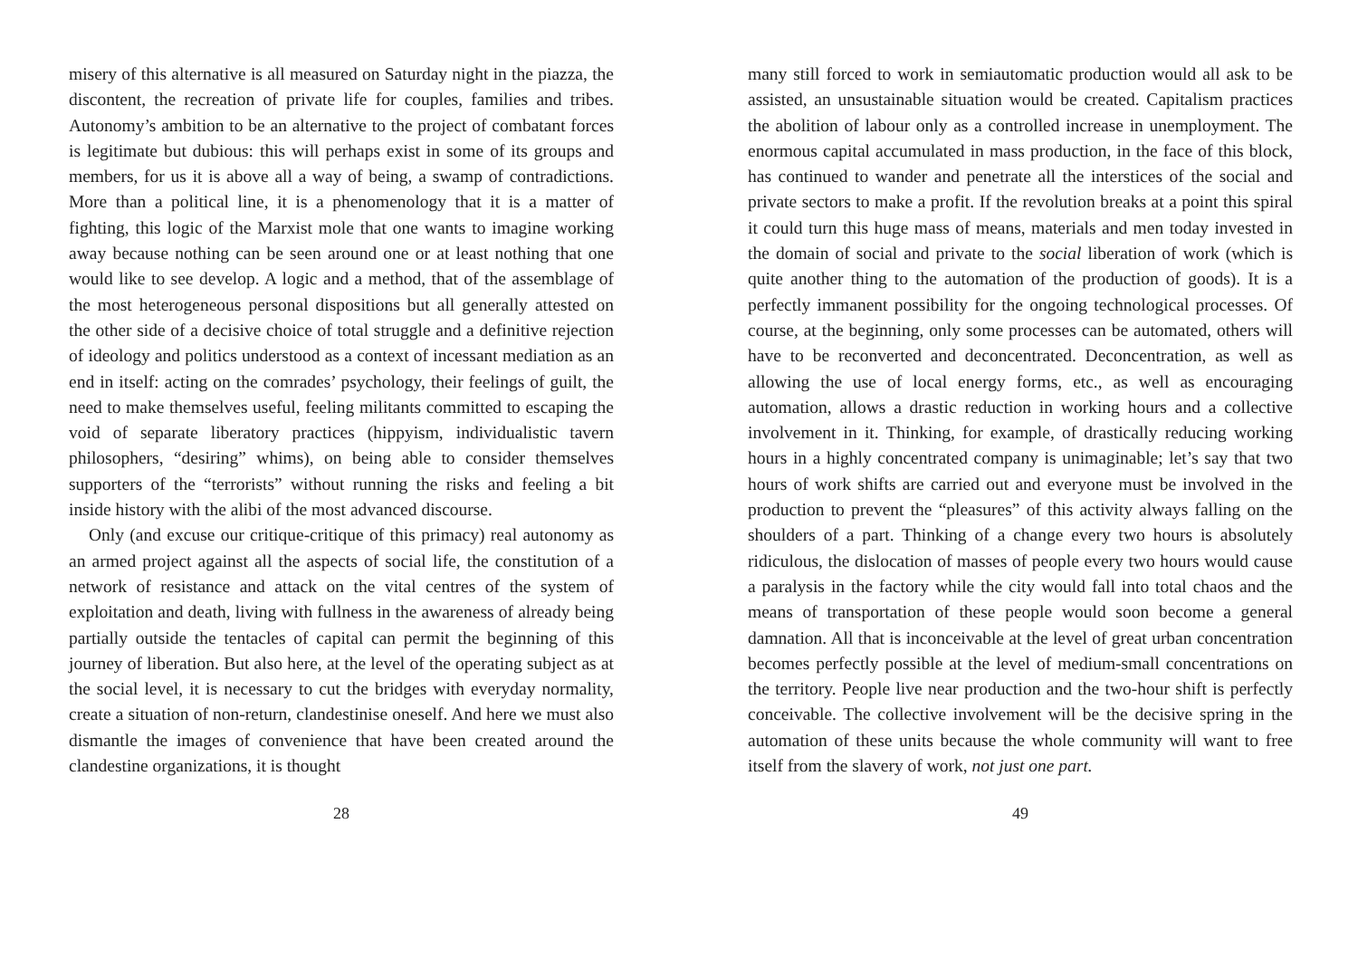misery of this alternative is all measured on Saturday night in the piazza, the discontent, the recreation of private life for couples, families and tribes. Autonomy’s ambition to be an alternative to the project of combatant forces is legitimate but dubious: this will perhaps exist in some of its groups and members, for us it is above all a way of being, a swamp of contradictions. More than a political line, it is a phenomenology that it is a matter of fighting, this logic of the Marxist mole that one wants to imagine working away because nothing can be seen around one or at least nothing that one would like to see develop. A logic and a method, that of the assemblage of the most heterogeneous personal dispositions but all generally attested on the other side of a decisive choice of total struggle and a definitive rejection of ideology and politics understood as a context of incessant mediation as an end in itself: acting on the comrades’ psychology, their feelings of guilt, the need to make themselves useful, feeling militants committed to escaping the void of separate liberatory practices (hippyism, individualistic tavern philosophers, “desiring” whims), on being able to consider themselves supporters of the “terrorists” without running the risks and feeling a bit inside history with the alibi of the most advanced discourse.
Only (and excuse our critique-critique of this primacy) real autonomy as an armed project against all the aspects of social life, the constitution of a network of resistance and attack on the vital centres of the system of exploitation and death, living with fullness in the awareness of already being partially outside the tentacles of capital can permit the beginning of this journey of liberation. But also here, at the level of the operating subject as at the social level, it is necessary to cut the bridges with everyday normality, create a situation of non-return, clandestinise oneself. And here we must also dismantle the images of convenience that have been created around the clandestine organizations, it is thought
28
many still forced to work in semiautomatic production would all ask to be assisted, an unsustainable situation would be created. Capitalism practices the abolition of labour only as a controlled increase in unemployment. The enormous capital accumulated in mass production, in the face of this block, has continued to wander and penetrate all the interstices of the social and private sectors to make a profit. If the revolution breaks at a point this spiral it could turn this huge mass of means, materials and men today invested in the domain of social and private to the social liberation of work (which is quite another thing to the automation of the production of goods). It is a perfectly immanent possibility for the ongoing technological processes. Of course, at the beginning, only some processes can be automated, others will have to be reconverted and deconcentrated. Deconcentration, as well as allowing the use of local energy forms, etc., as well as encouraging automation, allows a drastic reduction in working hours and a collective involvement in it. Thinking, for example, of drastically reducing working hours in a highly concentrated company is unimaginable; let’s say that two hours of work shifts are carried out and everyone must be involved in the production to prevent the “pleasures” of this activity always falling on the shoulders of a part. Thinking of a change every two hours is absolutely ridiculous, the dislocation of masses of people every two hours would cause a paralysis in the factory while the city would fall into total chaos and the means of transportation of these people would soon become a general damnation. All that is inconceivable at the level of great urban concentration becomes perfectly possible at the level of medium-small concentrations on the territory. People live near production and the two-hour shift is perfectly conceivable. The collective involvement will be the decisive spring in the automation of these units because the whole community will want to free itself from the slavery of work, not just one part.
49